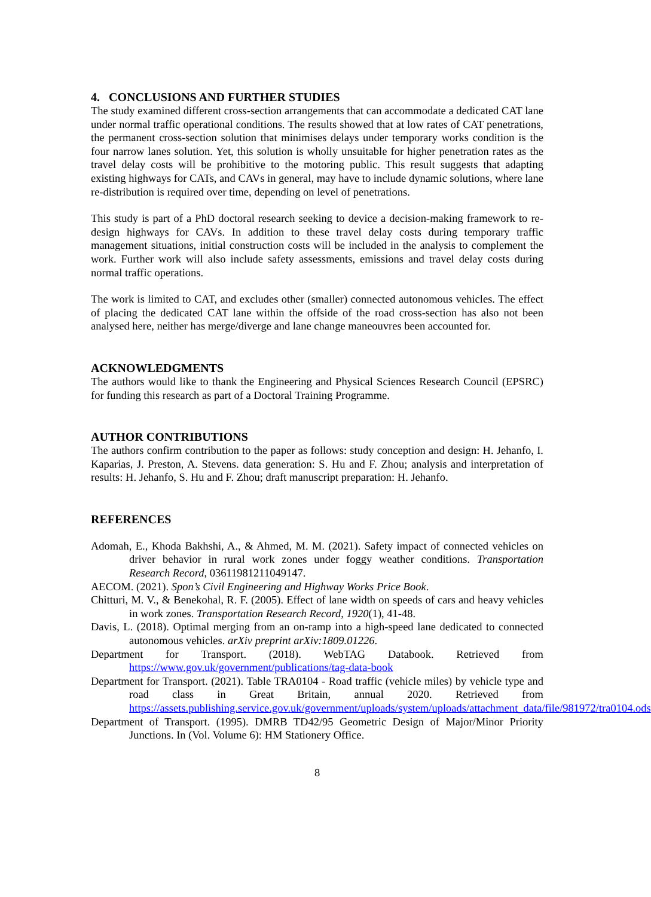4. CONCLUSIONS AND FURTHER STUDIES
The study examined different cross-section arrangements that can accommodate a dedicated CAT lane under normal traffic operational conditions. The results showed that at low rates of CAT penetrations, the permanent cross-section solution that minimises delays under temporary works condition is the four narrow lanes solution. Yet, this solution is wholly unsuitable for higher penetration rates as the travel delay costs will be prohibitive to the motoring public. This result suggests that adapting existing highways for CATs, and CAVs in general, may have to include dynamic solutions, where lane re-distribution is required over time, depending on level of penetrations.
This study is part of a PhD doctoral research seeking to device a decision-making framework to re-design highways for CAVs. In addition to these travel delay costs during temporary traffic management situations, initial construction costs will be included in the analysis to complement the work. Further work will also include safety assessments, emissions and travel delay costs during normal traffic operations.
The work is limited to CAT, and excludes other (smaller) connected autonomous vehicles. The effect of placing the dedicated CAT lane within the offside of the road cross-section has also not been analysed here, neither has merge/diverge and lane change maneouvres been accounted for.
ACKNOWLEDGMENTS
The authors would like to thank the Engineering and Physical Sciences Research Council (EPSRC) for funding this research as part of a Doctoral Training Programme.
AUTHOR CONTRIBUTIONS
The authors confirm contribution to the paper as follows: study conception and design: H. Jehanfo, I. Kaparias, J. Preston, A. Stevens. data generation: S. Hu and F. Zhou; analysis and interpretation of results: H. Jehanfo, S. Hu and F. Zhou; draft manuscript preparation: H. Jehanfo.
REFERENCES
Adomah, E., Khoda Bakhshi, A., & Ahmed, M. M. (2021). Safety impact of connected vehicles on driver behavior in rural work zones under foggy weather conditions. Transportation Research Record, 03611981211049147.
AECOM. (2021). Spon’s Civil Engineering and Highway Works Price Book.
Chitturi, M. V., & Benekohal, R. F. (2005). Effect of lane width on speeds of cars and heavy vehicles in work zones. Transportation Research Record, 1920(1), 41-48.
Davis, L. (2018). Optimal merging from an on-ramp into a high-speed lane dedicated to connected autonomous vehicles. arXiv preprint arXiv:1809.01226.
Department for Transport. (2018). WebTAG Databook. Retrieved from https://www.gov.uk/government/publications/tag-data-book
Department for Transport. (2021). Table TRA0104 - Road traffic (vehicle miles) by vehicle type and road class in Great Britain, annual 2020. Retrieved from https://assets.publishing.service.gov.uk/government/uploads/system/uploads/attachment_data/file/981972/tra0104.ods
Department of Transport. (1995). DMRB TD42/95 Geometric Design of Major/Minor Priority Junctions. In (Vol. Volume 6): HM Stationery Office.
8